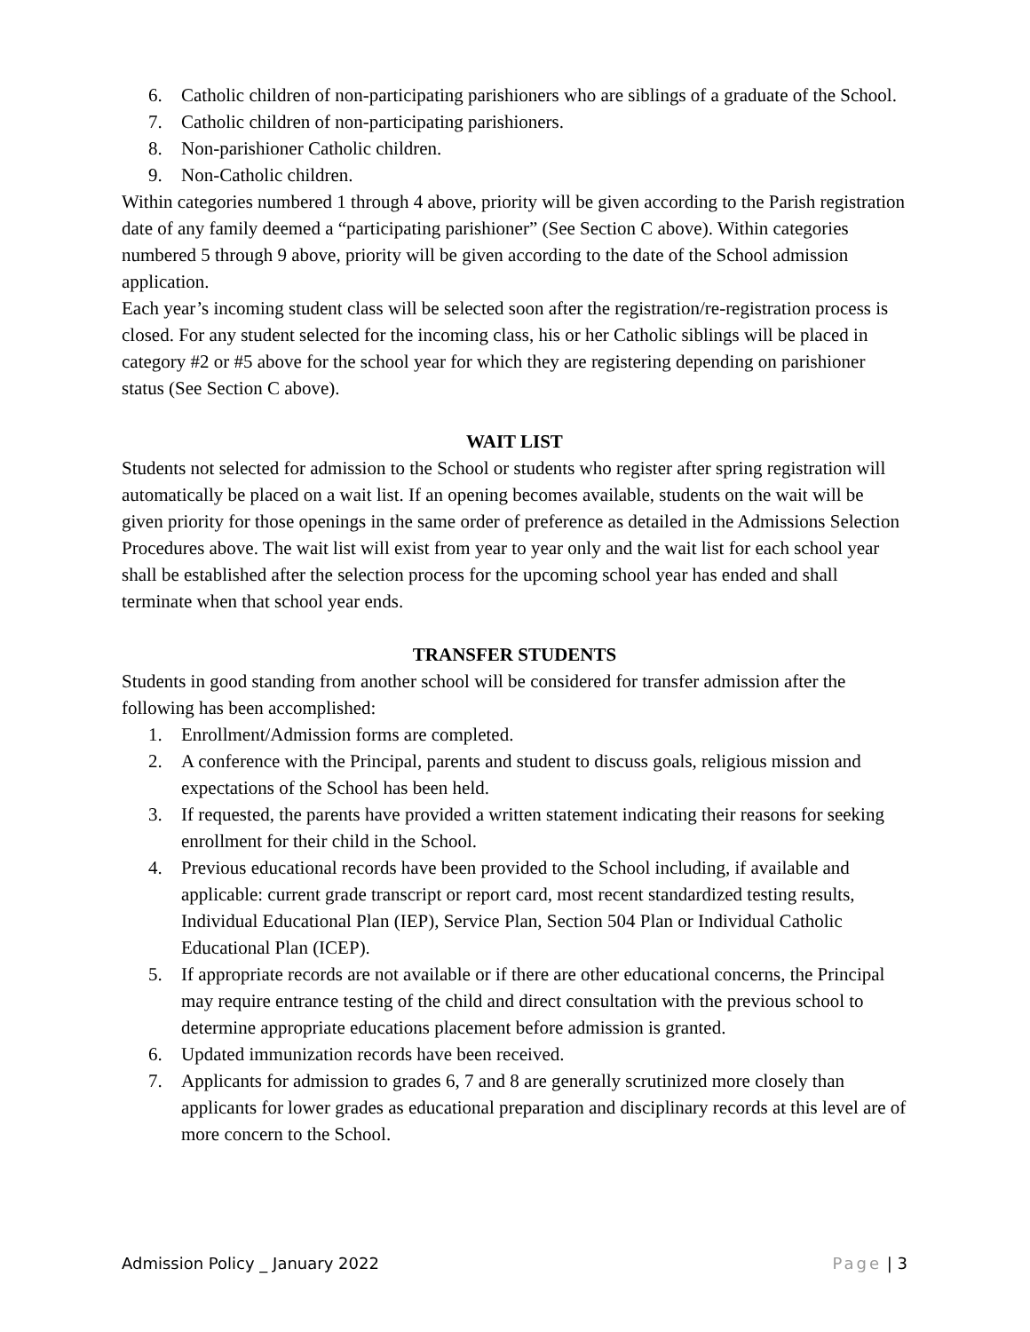6. Catholic children of non-participating parishioners who are siblings of a graduate of the School.
7. Catholic children of non-participating parishioners.
8. Non-parishioner Catholic children.
9. Non-Catholic children.
Within categories numbered 1 through 4 above, priority will be given according to the Parish registration date of any family deemed a “participating parishioner” (See Section C above). Within categories numbered 5 through 9 above, priority will be given according to the date of the School admission application.
Each year’s incoming student class will be selected soon after the registration/re-registration process is closed. For any student selected for the incoming class, his or her Catholic siblings will be placed in category #2 or #5 above for the school year for which they are registering depending on parishioner status (See Section C above).
WAIT LIST
Students not selected for admission to the School or students who register after spring registration will automatically be placed on a wait list. If an opening becomes available, students on the wait will be given priority for those openings in the same order of preference as detailed in the Admissions Selection Procedures above. The wait list will exist from year to year only and the wait list for each school year shall be established after the selection process for the upcoming school year has ended and shall terminate when that school year ends.
TRANSFER STUDENTS
Students in good standing from another school will be considered for transfer admission after the following has been accomplished:
1. Enrollment/Admission forms are completed.
2. A conference with the Principal, parents and student to discuss goals, religious mission and expectations of the School has been held.
3. If requested, the parents have provided a written statement indicating their reasons for seeking enrollment for their child in the School.
4. Previous educational records have been provided to the School including, if available and applicable: current grade transcript or report card, most recent standardized testing results, Individual Educational Plan (IEP), Service Plan, Section 504 Plan or Individual Catholic Educational Plan (ICEP).
5. If appropriate records are not available or if there are other educational concerns, the Principal may require entrance testing of the child and direct consultation with the previous school to determine appropriate educations placement before admission is granted.
6. Updated immunization records have been received.
7. Applicants for admission to grades 6, 7 and 8 are generally scrutinized more closely than applicants for lower grades as educational preparation and disciplinary records at this level are of more concern to the School.
Admission Policy _ January 2022 Page | 3